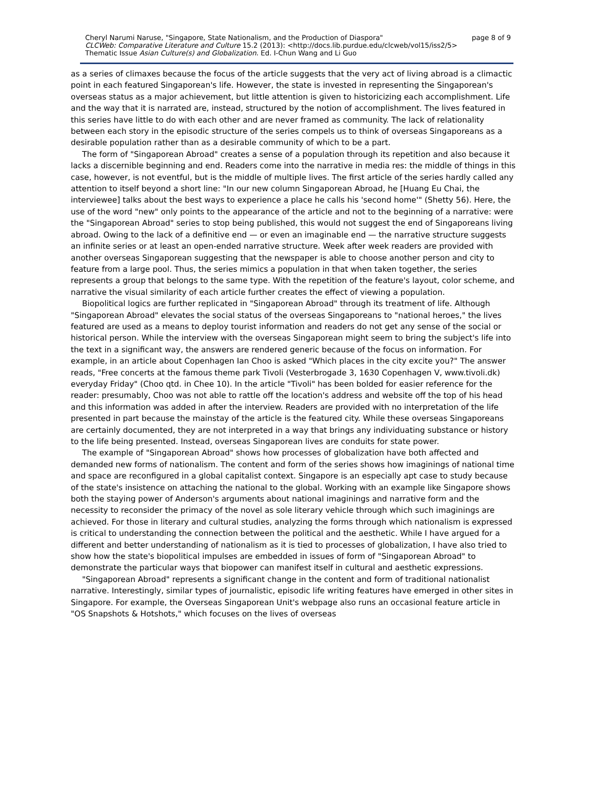Cheryl Narumi Naruse, "Singapore, State Nationalism, and the Production of Diaspora" page 8 of 9
CLCWeb: Comparative Literature and Culture 15.2 (2013): <http://docs.lib.purdue.edu/clcweb/vol15/iss2/5>
Thematic Issue Asian Culture(s) and Globalization. Ed. I-Chun Wang and Li Guo
as a series of climaxes because the focus of the article suggests that the very act of living abroad is a climactic point in each featured Singaporean's life. However, the state is invested in representing the Singaporean's overseas status as a major achievement, but little attention is given to historicizing each accomplishment. Life and the way that it is narrated are, instead, structured by the notion of accomplishment. The lives featured in this series have little to do with each other and are never framed as community. The lack of relationality between each story in the episodic structure of the series compels us to think of overseas Singaporeans as a desirable population rather than as a desirable community of which to be a part.
The form of "Singaporean Abroad" creates a sense of a population through its repetition and also because it lacks a discernible beginning and end. Readers come into the narrative in media res: the middle of things in this case, however, is not eventful, but is the middle of multiple lives. The first article of the series hardly called any attention to itself beyond a short line: "In our new column Singaporean Abroad, he [Huang Eu Chai, the interviewee] talks about the best ways to experience a place he calls his 'second home'" (Shetty 56). Here, the use of the word "new" only points to the appearance of the article and not to the beginning of a narrative: were the "Singaporean Abroad" series to stop being published, this would not suggest the end of Singaporeans living abroad. Owing to the lack of a definitive end — or even an imaginable end — the narrative structure suggests an infinite series or at least an open-ended narrative structure. Week after week readers are provided with another overseas Singaporean suggesting that the newspaper is able to choose another person and city to feature from a large pool. Thus, the series mimics a population in that when taken together, the series represents a group that belongs to the same type. With the repetition of the feature's layout, color scheme, and narrative the visual similarity of each article further creates the effect of viewing a population.
Biopolitical logics are further replicated in "Singaporean Abroad" through its treatment of life. Although "Singaporean Abroad" elevates the social status of the overseas Singaporeans to "national heroes," the lives featured are used as a means to deploy tourist information and readers do not get any sense of the social or historical person. While the interview with the overseas Singaporean might seem to bring the subject's life into the text in a significant way, the answers are rendered generic because of the focus on information. For example, in an article about Copenhagen Ian Choo is asked "Which places in the city excite you?" The answer reads, "Free concerts at the famous theme park Tivoli (Vesterbrogade 3, 1630 Copenhagen V, www.tivoli.dk) everyday Friday" (Choo qtd. in Chee 10). In the article "Tivoli" has been bolded for easier reference for the reader: presumably, Choo was not able to rattle off the location's address and website off the top of his head and this information was added in after the interview. Readers are provided with no interpretation of the life presented in part because the mainstay of the article is the featured city. While these overseas Singaporeans are certainly documented, they are not interpreted in a way that brings any individuating substance or history to the life being presented. Instead, overseas Singaporean lives are conduits for state power.
The example of "Singaporean Abroad" shows how processes of globalization have both affected and demanded new forms of nationalism. The content and form of the series shows how imaginings of national time and space are reconfigured in a global capitalist context. Singapore is an especially apt case to study because of the state's insistence on attaching the national to the global. Working with an example like Singapore shows both the staying power of Anderson's arguments about national imaginings and narrative form and the necessity to reconsider the primacy of the novel as sole literary vehicle through which such imaginings are achieved. For those in literary and cultural studies, analyzing the forms through which nationalism is expressed is critical to understanding the connection between the political and the aesthetic. While I have argued for a different and better understanding of nationalism as it is tied to processes of globalization, I have also tried to show how the state's biopolitical impulses are embedded in issues of form of "Singaporean Abroad" to demonstrate the particular ways that biopower can manifest itself in cultural and aesthetic expressions.
"Singaporean Abroad" represents a significant change in the content and form of traditional nationalist narrative. Interestingly, similar types of journalistic, episodic life writing features have emerged in other sites in Singapore. For example, the Overseas Singaporean Unit's webpage also runs an occasional feature article in "OS Snapshots & Hotshots," which focuses on the lives of overseas